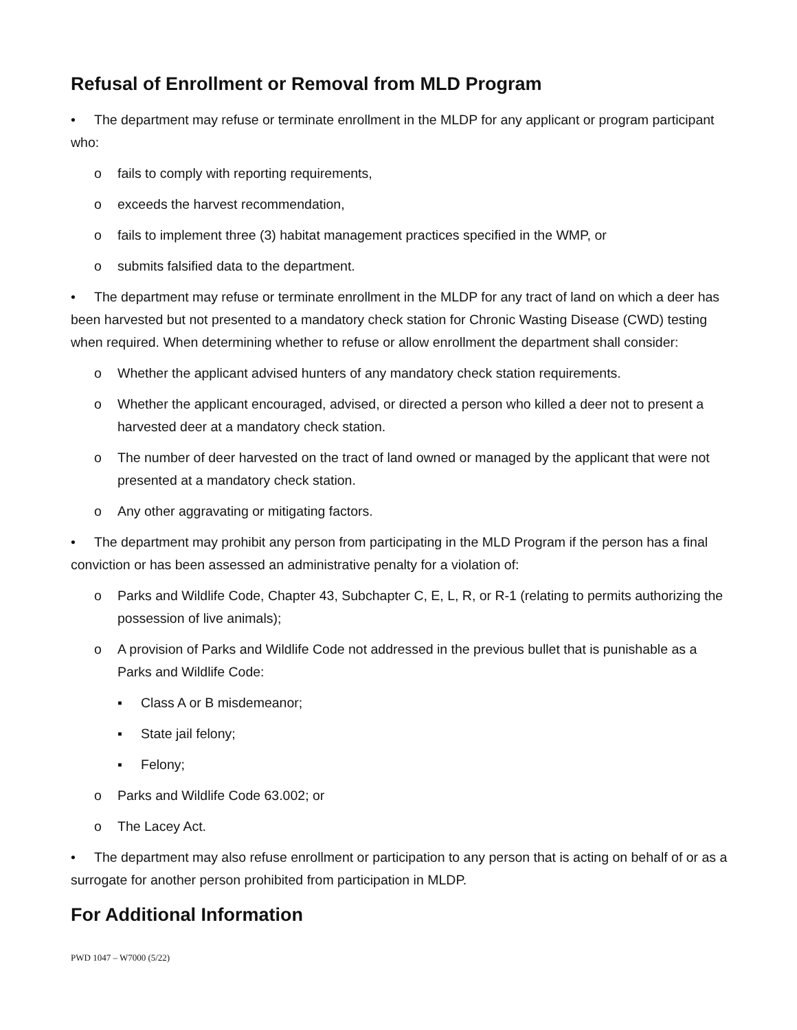Refusal of Enrollment or Removal from MLD Program
• The department may refuse or terminate enrollment in the MLDP for any applicant or program participant who:
o fails to comply with reporting requirements,
o exceeds the harvest recommendation,
o fails to implement three (3) habitat management practices specified in the WMP, or
o submits falsified data to the department.
• The department may refuse or terminate enrollment in the MLDP for any tract of land on which a deer has been harvested but not presented to a mandatory check station for Chronic Wasting Disease (CWD) testing when required. When determining whether to refuse or allow enrollment the department shall consider:
o Whether the applicant advised hunters of any mandatory check station requirements.
o Whether the applicant encouraged, advised, or directed a person who killed a deer not to present a harvested deer at a mandatory check station.
o The number of deer harvested on the tract of land owned or managed by the applicant that were not presented at a mandatory check station.
o Any other aggravating or mitigating factors.
• The department may prohibit any person from participating in the MLD Program if the person has a final conviction or has been assessed an administrative penalty for a violation of:
o Parks and Wildlife Code, Chapter 43, Subchapter C, E, L, R, or R-1 (relating to permits authorizing the possession of live animals);
o A provision of Parks and Wildlife Code not addressed in the previous bullet that is punishable as a Parks and Wildlife Code:
▪ Class A or B misdemeanor;
▪ State jail felony;
▪ Felony;
o Parks and Wildlife Code 63.002; or
o The Lacey Act.
• The department may also refuse enrollment or participation to any person that is acting on behalf of or as a surrogate for another person prohibited from participation in MLDP.
For Additional Information
PWD 1047 – W7000 (5/22)